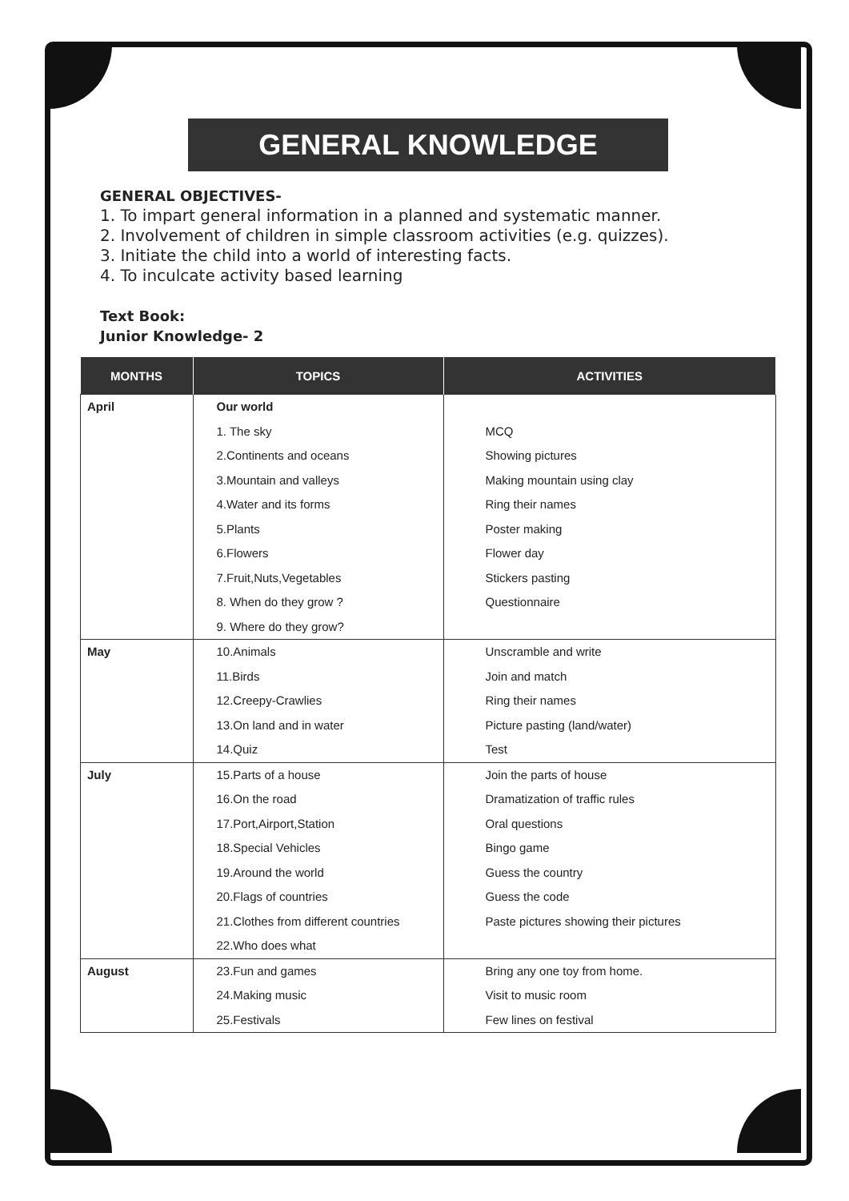GENERAL KNOWLEDGE
GENERAL OBJECTIVES-
1. To impart general information in a planned and systematic manner.
2. Involvement of children in simple classroom activities (e.g. quizzes).
3. Initiate the child into a world of interesting facts.
4. To inculcate activity based learning
Text Book:
Junior Knowledge- 2
| MONTHS | TOPICS | ACTIVITIES |
| --- | --- | --- |
| April | Our world 1. The sky 2.Continents and oceans 3.Mountain and valleys 4.Water and its forms 5.Plants 6.Flowers 7.Fruit,Nuts,Vegetables 8. When do they grow ? 9. Where do they grow? | MCQ Showing pictures Making mountain using clay Ring their names Poster making Flower day Stickers pasting Questionnaire |
| May | 10.Animals 11.Birds 12.Creepy-Crawlies 13.On land and in water 14.Quiz | Unscramble and write Join and match Ring their names Picture pasting (land/water) Test |
| July | 15.Parts of a house 16.On the road 17.Port,Airport,Station 18.Special Vehicles 19.Around the world 20.Flags of countries 21.Clothes from different countries 22.Who does what | Join the parts of house Dramatization of traffic rules Oral questions Bingo game Guess the country Guess the code Paste pictures showing their pictures |
| August | 23.Fun and games 24.Making music 25.Festivals | Bring any one toy from home. Visit to music room Few lines on festival |